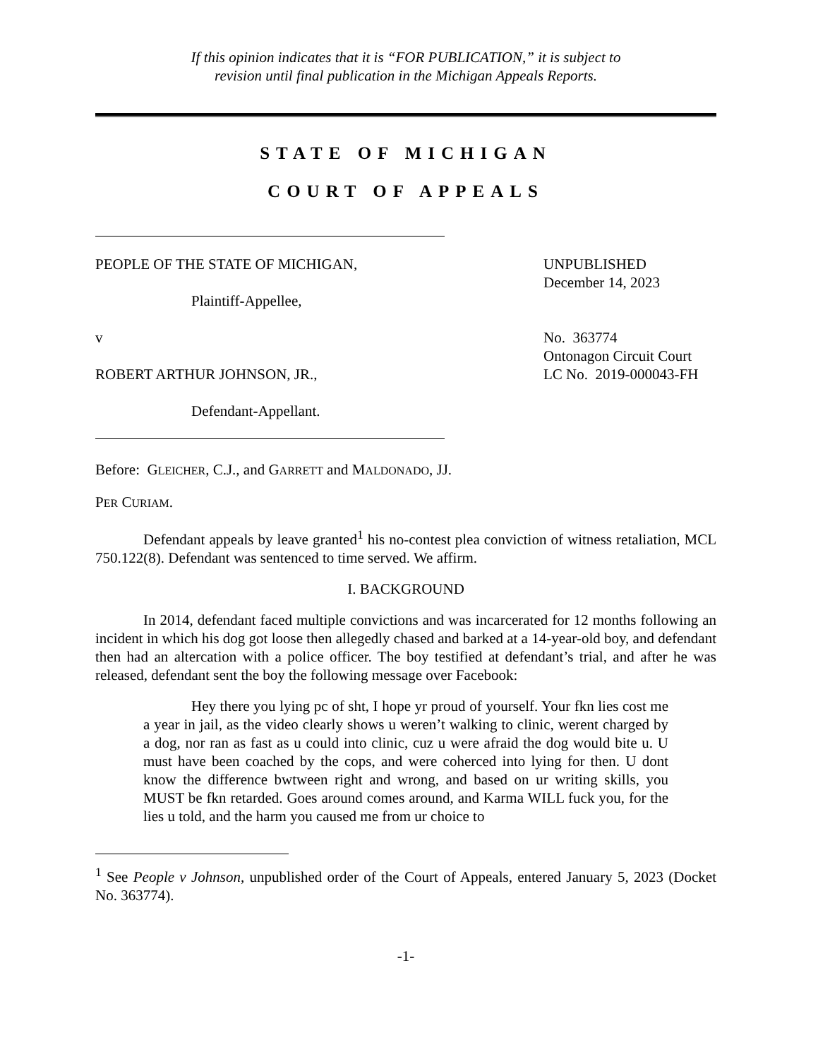If this opinion indicates that it is “FOR PUBLICATION,” it is subject to
revision until final publication in the Michigan Appeals Reports.
STATE OF MICHIGAN
COURT OF APPEALS
PEOPLE OF THE STATE OF MICHIGAN,
Plaintiff-Appellee,
v
ROBERT ARTHUR JOHNSON, JR.,
Defendant-Appellant.
UNPUBLISHED
December 14, 2023
No. 363774
Ontonagon Circuit Court
LC No. 2019-000043-FH
Before: GLEICHER, C.J., and GARRETT and MALDONADO, JJ.
PER CURIAM.
Defendant appeals by leave granted<sup>1</sup> his no-contest plea conviction of witness retaliation, MCL 750.122(8). Defendant was sentenced to time served. We affirm.
I. BACKGROUND
In 2014, defendant faced multiple convictions and was incarcerated for 12 months following an incident in which his dog got loose then allegedly chased and barked at a 14-year-old boy, and defendant then had an altercation with a police officer. The boy testified at defendant’s trial, and after he was released, defendant sent the boy the following message over Facebook:
Hey there you lying pc of sht, I hope yr proud of yourself. Your fkn lies cost me a year in jail, as the video clearly shows u weren’t walking to clinic, werent charged by a dog, nor ran as fast as u could into clinic, cuz u were afraid the dog would bite u. U must have been coached by the cops, and were coherced into lying for then. U dont know the difference bwtween right and wrong, and based on ur writing skills, you MUST be fkn retarded. Goes around comes around, and Karma WILL fuck you, for the lies u told, and the harm you caused me from ur choice to
<sup>1</sup> See People v Johnson, unpublished order of the Court of Appeals, entered January 5, 2023 (Docket No. 363774).
-1-